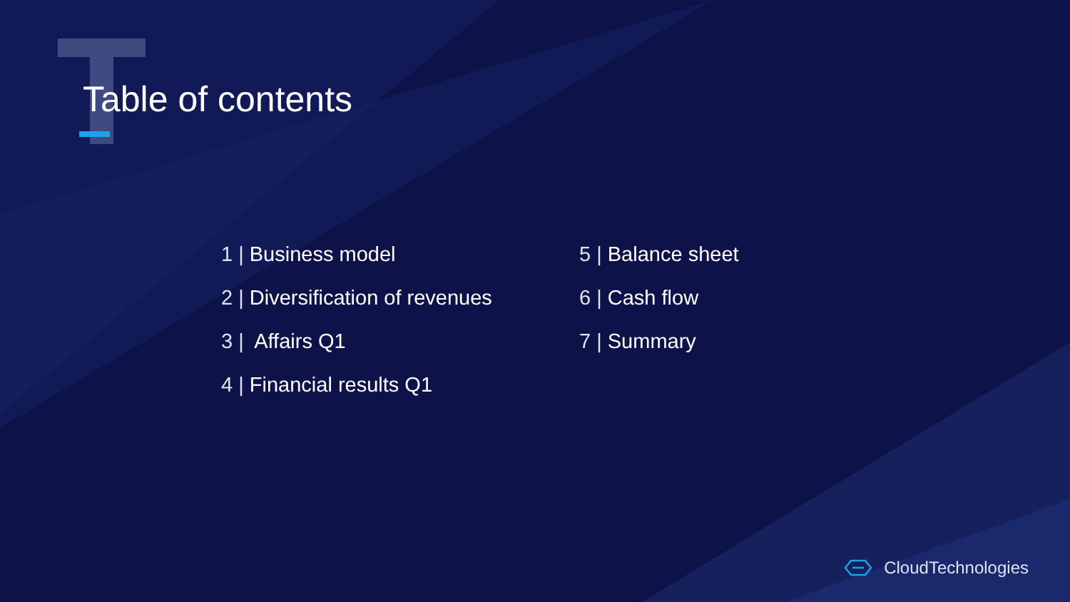Table of contents
1 | Business model
2 | Diversification of revenues
3 | Affairs Q1
4 | Financial results Q1
5 | Balance sheet
6 | Cash flow
7 | Summary
CloudTechnologies